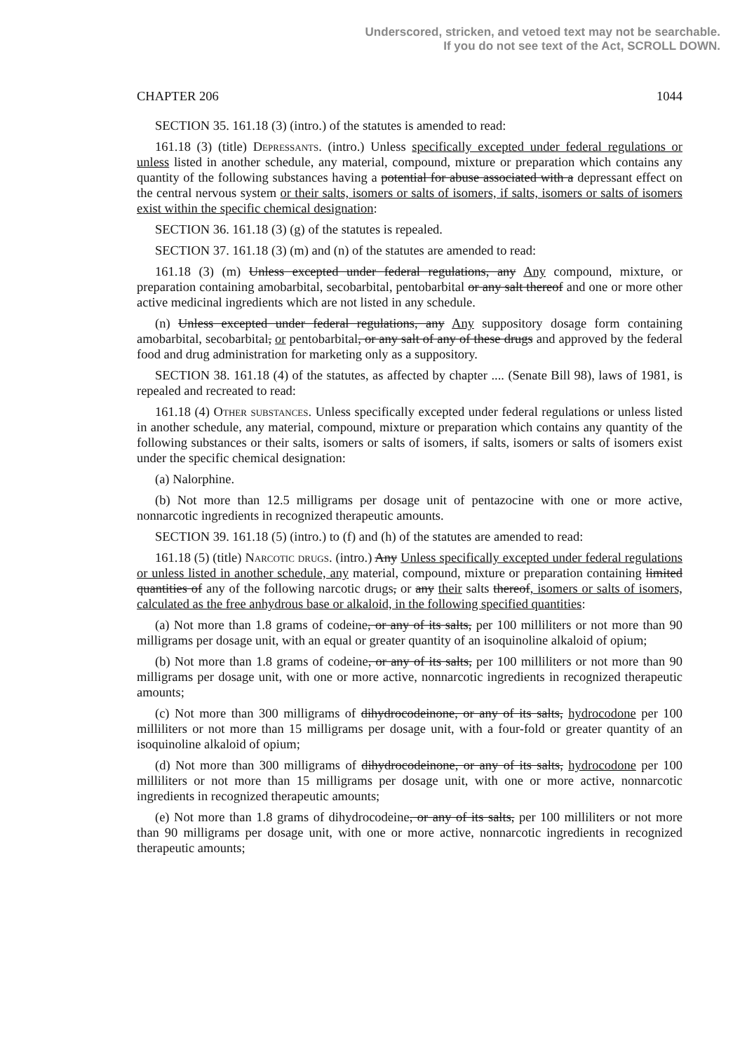Underscored, stricken, and vetoed text may not be searchable.
If you do not see text of the Act, SCROLL DOWN.
CHAPTER 206 1044
SECTION 35. 161.18 (3) (intro.) of the statutes is amended to read:
161.18 (3) (title) Depressants. (intro.) Unless specifically excepted under federal regulations or unless listed in another schedule, any material, compound, mixture or preparation which contains any quantity of the following substances having a potential for abuse associated with a depressant effect on the central nervous system or their salts, isomers or salts of isomers, if salts, isomers or salts of isomers exist within the specific chemical designation:
SECTION 36. 161.18 (3) (g) of the statutes is repealed.
SECTION 37. 161.18 (3) (m) and (n) of the statutes are amended to read:
161.18 (3) (m) Unless excepted under federal regulations, any Any compound, mixture, or preparation containing amobarbital, secobarbital, pentobarbital or any salt thereof and one or more other active medicinal ingredients which are not listed in any schedule.
(n) Unless excepted under federal regulations, any Any suppository dosage form containing amobarbital, secobarbital, or pentobarbital, or any salt of any of these drugs and approved by the federal food and drug administration for marketing only as a suppository.
SECTION 38. 161.18 (4) of the statutes, as affected by chapter .... (Senate Bill 98), laws of 1981, is repealed and recreated to read:
161.18 (4) Other substances. Unless specifically excepted under federal regulations or unless listed in another schedule, any material, compound, mixture or preparation which contains any quantity of the following substances or their salts, isomers or salts of isomers, if salts, isomers or salts of isomers exist under the specific chemical designation:
(a) Nalorphine.
(b) Not more than 12.5 milligrams per dosage unit of pentazocine with one or more active, nonnarcotic ingredients in recognized therapeutic amounts.
SECTION 39. 161.18 (5) (intro.) to (f) and (h) of the statutes are amended to read:
161.18 (5) (title) Narcotic drugs. (intro.) Any Unless specifically excepted under federal regulations or unless listed in another schedule, any material, compound, mixture or preparation containing limited quantities of any of the following narcotic drugs, or any their salts thereof, isomers or salts of isomers, calculated as the free anhydrous base or alkaloid, in the following specified quantities:
(a) Not more than 1.8 grams of codeine, or any of its salts, per 100 milliliters or not more than 90 milligrams per dosage unit, with an equal or greater quantity of an isoquinoline alkaloid of opium;
(b) Not more than 1.8 grams of codeine, or any of its salts, per 100 milliliters or not more than 90 milligrams per dosage unit, with one or more active, nonnarcotic ingredients in recognized therapeutic amounts;
(c) Not more than 300 milligrams of dihydrocodeinone, or any of its salts, hydrocodone per 100 milliliters or not more than 15 milligrams per dosage unit, with a four-fold or greater quantity of an isoquinoline alkaloid of opium;
(d) Not more than 300 milligrams of dihydrocodeinone, or any of its salts, hydrocodone per 100 milliliters or not more than 15 milligrams per dosage unit, with one or more active, nonnarcotic ingredients in recognized therapeutic amounts;
(e) Not more than 1.8 grams of dihydrocodeine, or any of its salts, per 100 milliliters or not more than 90 milligrams per dosage unit, with one or more active, nonnarcotic ingredients in recognized therapeutic amounts;